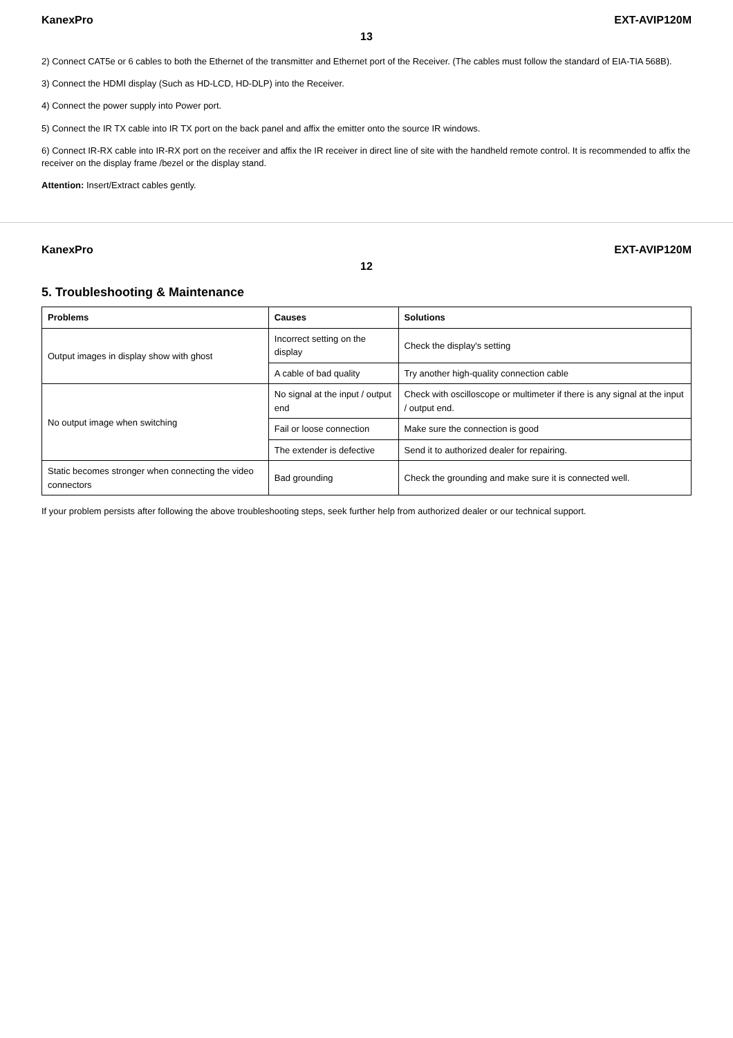KanexPro EXT-AVIP120M
13
2) Connect CAT5e or 6 cables to both the Ethernet of the transmitter and Ethernet port of the Receiver. (The cables must follow the standard of EIA-TIA 568B).
3) Connect the HDMI display (Such as HD-LCD, HD-DLP) into the Receiver.
4) Connect the power supply into Power port.
5) Connect the IR TX cable into IR TX port on the back panel and affix the emitter onto the source IR windows.
6) Connect IR-RX cable into IR-RX port on the receiver and affix the IR receiver in direct line of site with the handheld remote control. It is recommended to affix the receiver on the display frame /bezel or the display stand.
Attention: Insert/Extract cables gently.
KanexPro EXT-AVIP120M
12
5. Troubleshooting & Maintenance
| Problems | Causes | Solutions |
| --- | --- | --- |
| Output images in display show with ghost | Incorrect setting on the display | Check the display's setting |
| | A cable of bad quality | Try another high-quality connection cable |
| No output image when switching | No signal at the input / output end | Check with oscilloscope or multimeter if there is any signal at the input / output end. |
| | Fail or loose connection | Make sure the connection is good |
| | The extender is defective | Send it to authorized dealer for repairing. |
| Static becomes stronger when connecting the video connectors | Bad grounding | Check the grounding and make sure it is connected well. |
If your problem persists after following the above troubleshooting steps, seek further help from authorized dealer or our technical support.